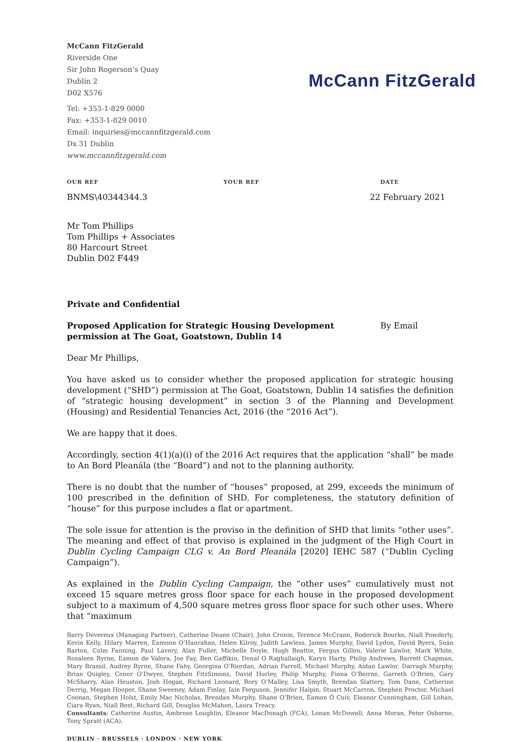McCann FitzGerald
Riverside One
Sir John Rogerson’s Quay
Dublin 2
D02 X576
Tel: +353-1-829 0000
Fax: +353-1-829 0010
Email: inquiries@mccannfitzgerald.com
Dx 31 Dublin
www.mccannfitzgerald.com
McCann FitzGerald
OUR REF YOUR REF DATE
BNMS\40344344.3 22 February 2021
Mr Tom Phillips
Tom Phillips + Associates
80 Harcourt Street
Dublin D02 F449
Private and Confidential
Proposed Application for Strategic Housing Development permission at The Goat, Goatstown, Dublin 14
By Email
Dear Mr Phillips,
You have asked us to consider whether the proposed application for strategic housing development (“SHD”) permission at The Goat, Goatstown, Dublin 14 satisfies the definition of “strategic housing development” in section 3 of the Planning and Development (Housing) and Residential Tenancies Act, 2016 (the “2016 Act”).
We are happy that it does.
Accordingly, section 4(1)(a)(i) of the 2016 Act requires that the application “shall” be made to An Bord Pleanála (the “Board”) and not to the planning authority.
There is no doubt that the number of “houses” proposed, at 299, exceeds the minimum of 100 prescribed in the definition of SHD. For completeness, the statutory definition of “house” for this purpose includes a flat or apartment.
The sole issue for attention is the proviso in the definition of SHD that limits “other uses”. The meaning and effect of that proviso is explained in the judgment of the High Court in Dublin Cycling Campaign CLG v. An Bord Pleanála [2020] IEHC 587 (“Dublin Cycling Campaign”).
As explained in the Dublin Cycling Campaign, the “other uses” cumulatively must not exceed 15 square metres gross floor space for each house in the proposed development subject to a maximum of 4,500 square metres gross floor space for such other uses. Where that “maximum
Barry Devereux (Managing Partner), Catherine Deane (Chair), John Cronin, Terence McCrann, Roderick Bourke, Niall Powderly, Kevin Kelly, Hilary Marren, Eamonn O’Hanrahan, Helen Kilroy, Judith Lawless, James Murphy, David Lydon, David Byers, Seán Barton, Colm Fanning, Paul Lavery, Alan Fuller, Michelle Doyle, Hugh Beattie, Fergus Gillen, Valerie Lawlor, Mark White, Rosaleen Byrne, Eamon de Valera, Joe Fay, Ben Gaffikin, Donal O Raghallaigh, Karyn Harty, Philip Andrews, Barrett Chapman, Mary Brassil, Audrey Byrne, Shane Fahy, Georgina O’Riordan, Adrian Farrell, Michael Murphy, Aidan Lawlor, Darragh Murphy, Brian Quigley, Conor O’Dwyer, Stephen FitzSimons, David Hurley, Philip Murphy, Fiona O’Beirne, Garreth O’Brien, Gary McSharry, Alan Heuston, Josh Hogan, Richard Leonard, Rory O’Malley, Lisa Smyth, Brendan Slattery, Tom Dane, Catherine Derrig, Megan Hooper, Shane Sweeney, Adam Finlay, Iain Ferguson, Jennifer Halpin, Stuart McCarron, Stephen Proctor, Michael Coonan, Stephen Holst, Emily Mac Nicholas, Brendan Murphy, Shane O’Brien, Éamon Ó Cuív, Eleanor Cunningham, Gill Lohan, Ciara Ryan, Niall Best, Richard Gill, Douglas McMahon, Laura Treacy.
Consultants: Catherine Austin, Ambrose Loughlin, Eleanor MacDonagh (FCA), Lonan McDowell, Anna Moran, Peter Osborne, Tony Spratt (ACA).
DUBLIN · BRUSSELS · LONDON · NEW YORK